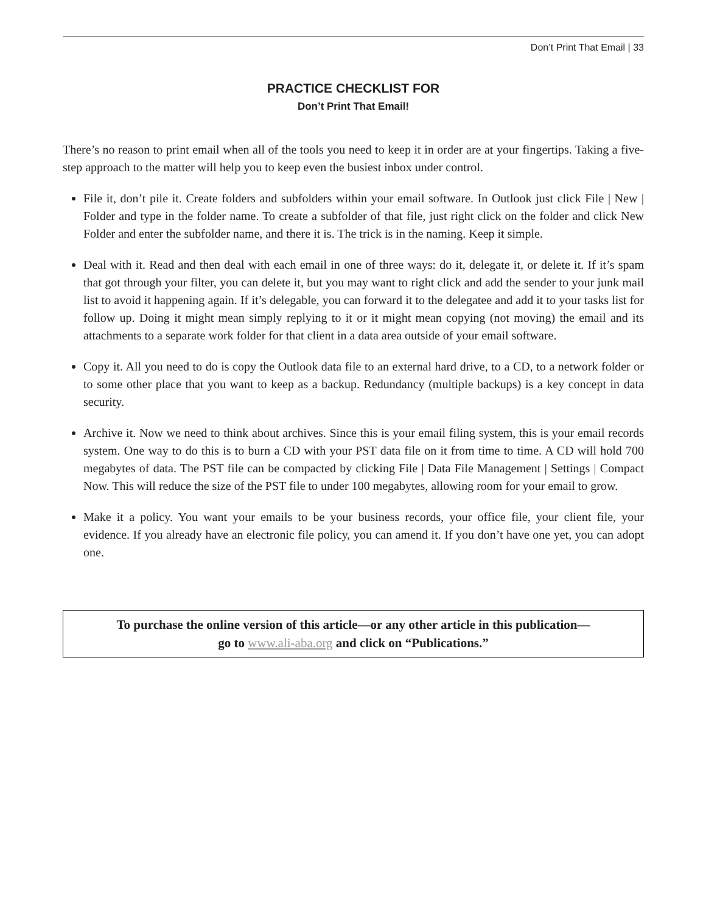Don’t Print That Email | 33
PRACTICE CHECKLIST FOR
Don’t Print That Email!
There’s no reason to print email when all of the tools you need to keep it in order are at your fingertips. Taking a five-step approach to the matter will help you to keep even the busiest inbox under control.
File it, don’t pile it. Create folders and subfolders within your email software. In Outlook just click File | New | Folder and type in the folder name. To create a subfolder of that file, just right click on the folder and click New Folder and enter the subfolder name, and there it is. The trick is in the naming. Keep it simple.
Deal with it. Read and then deal with each email in one of three ways: do it, delegate it, or delete it. If it’s spam that got through your filter, you can delete it, but you may want to right click and add the sender to your junk mail list to avoid it happening again. If it’s delegable, you can forward it to the delegatee and add it to your tasks list for follow up. Doing it might mean simply replying to it or it might mean copying (not moving) the email and its attachments to a separate work folder for that client in a data area outside of your email software.
Copy it. All you need to do is copy the Outlook data file to an external hard drive, to a CD, to a network folder or to some other place that you want to keep as a backup. Redundancy (multiple backups) is a key concept in data security.
Archive it. Now we need to think about archives. Since this is your email filing system, this is your email records system. One way to do this is to burn a CD with your PST data file on it from time to time. A CD will hold 700 megabytes of data. The PST file can be compacted by clicking File | Data File Management | Settings | Compact Now. This will reduce the size of the PST file to under 100 megabytes, allowing room for your email to grow.
Make it a policy. You want your emails to be your business records, your office file, your client file, your evidence. If you already have an electronic file policy, you can amend it. If you don’t have one yet, you can adopt one.
To purchase the online version of this article—or any other article in this publication—
go to www.ali-aba.org and click on “Publications.”